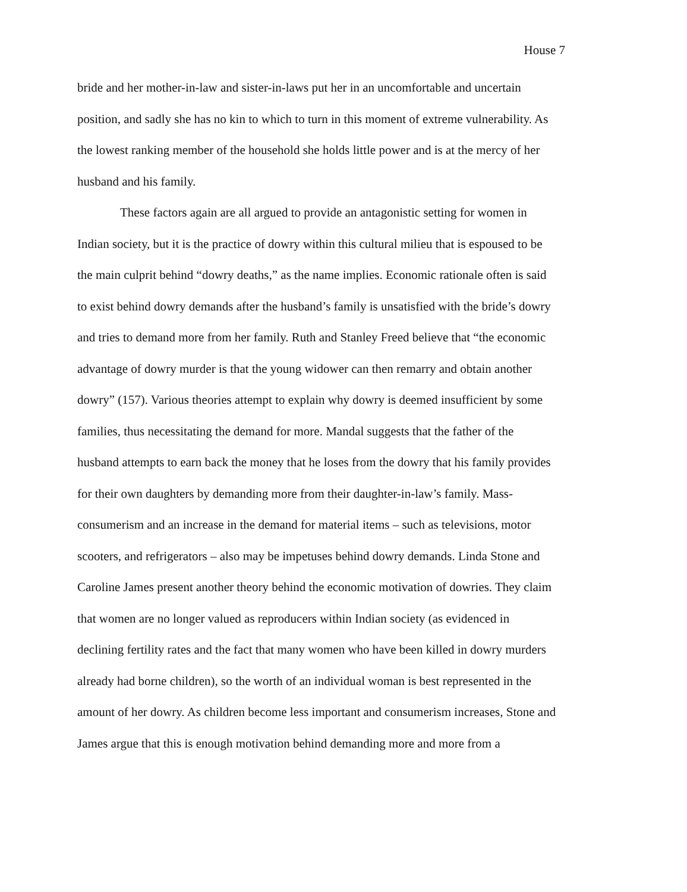House 7
bride and her mother-in-law and sister-in-laws put her in an uncomfortable and uncertain position, and sadly she has no kin to which to turn in this moment of extreme vulnerability. As the lowest ranking member of the household she holds little power and is at the mercy of her husband and his family.
These factors again are all argued to provide an antagonistic setting for women in Indian society, but it is the practice of dowry within this cultural milieu that is espoused to be the main culprit behind “dowry deaths,” as the name implies. Economic rationale often is said to exist behind dowry demands after the husband’s family is unsatisfied with the bride’s dowry and tries to demand more from her family. Ruth and Stanley Freed believe that “the economic advantage of dowry murder is that the young widower can then remarry and obtain another dowry” (157). Various theories attempt to explain why dowry is deemed insufficient by some families, thus necessitating the demand for more. Mandal suggests that the father of the husband attempts to earn back the money that he loses from the dowry that his family provides for their own daughters by demanding more from their daughter-in-law’s family. Mass-consumerism and an increase in the demand for material items – such as televisions, motor scooters, and refrigerators – also may be impetuses behind dowry demands. Linda Stone and Caroline James present another theory behind the economic motivation of dowries. They claim that women are no longer valued as reproducers within Indian society (as evidenced in declining fertility rates and the fact that many women who have been killed in dowry murders already had borne children), so the worth of an individual woman is best represented in the amount of her dowry. As children become less important and consumerism increases, Stone and James argue that this is enough motivation behind demanding more and more from a